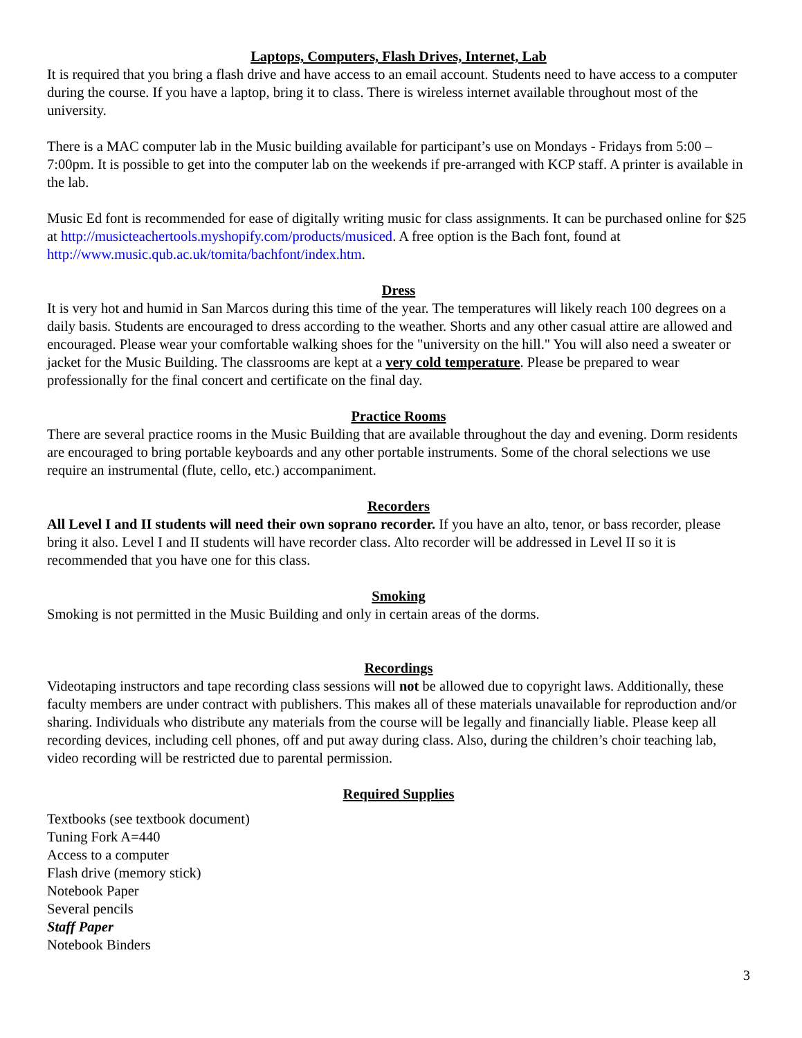Laptops, Computers, Flash Drives, Internet, Lab
It is required that you bring a flash drive and have access to an email account. Students need to have access to a computer during the course. If you have a laptop, bring it to class. There is wireless internet available throughout most of the university.
There is a MAC computer lab in the Music building available for participant’s use on Mondays - Fridays from 5:00 – 7:00pm. It is possible to get into the computer lab on the weekends if pre-arranged with KCP staff. A printer is available in the lab.
Music Ed font is recommended for ease of digitally writing music for class assignments. It can be purchased online for $25 at http://musicteachertools.myshopify.com/products/musiced. A free option is the Bach font, found at http://www.music.qub.ac.uk/tomita/bachfont/index.htm.
Dress
It is very hot and humid in San Marcos during this time of the year. The temperatures will likely reach 100 degrees on a daily basis. Students are encouraged to dress according to the weather. Shorts and any other casual attire are allowed and encouraged. Please wear your comfortable walking shoes for the "university on the hill." You will also need a sweater or jacket for the Music Building. The classrooms are kept at a very cold temperature. Please be prepared to wear professionally for the final concert and certificate on the final day.
Practice Rooms
There are several practice rooms in the Music Building that are available throughout the day and evening. Dorm residents are encouraged to bring portable keyboards and any other portable instruments. Some of the choral selections we use require an instrumental (flute, cello, etc.) accompaniment.
Recorders
All Level I and II students will need their own soprano recorder. If you have an alto, tenor, or bass recorder, please bring it also. Level I and II students will have recorder class. Alto recorder will be addressed in Level II so it is recommended that you have one for this class.
Smoking
Smoking is not permitted in the Music Building and only in certain areas of the dorms.
Recordings
Videotaping instructors and tape recording class sessions will not be allowed due to copyright laws. Additionally, these faculty members are under contract with publishers. This makes all of these materials unavailable for reproduction and/or sharing. Individuals who distribute any materials from the course will be legally and financially liable. Please keep all recording devices, including cell phones, off and put away during class. Also, during the children’s choir teaching lab, video recording will be restricted due to parental permission.
Required Supplies
Textbooks (see textbook document)
Tuning Fork A=440
Access to a computer
Flash drive (memory stick)
Notebook Paper
Several pencils
Staff Paper
Notebook Binders
3